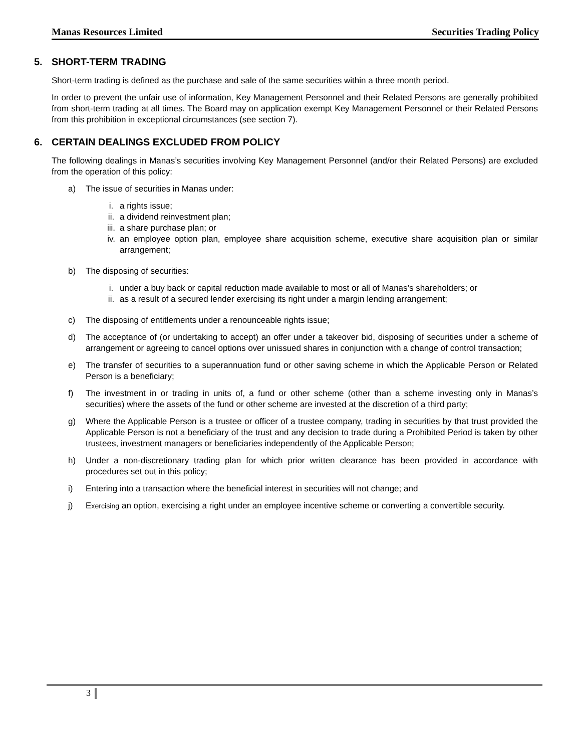Manas Resources Limited Securities Trading Policy
5. SHORT-TERM TRADING
Short-term trading is defined as the purchase and sale of the same securities within a three month period.
In order to prevent the unfair use of information, Key Management Personnel and their Related Persons are generally prohibited from short-term trading at all times. The Board may on application exempt Key Management Personnel or their Related Persons from this prohibition in exceptional circumstances (see section 7).
6. CERTAIN DEALINGS EXCLUDED FROM POLICY
The following dealings in Manas’s securities involving Key Management Personnel (and/or their Related Persons) are excluded from the operation of this policy:
a) The issue of securities in Manas under:
i. a rights issue;
ii. a dividend reinvestment plan;
iii. a share purchase plan; or
iv. an employee option plan, employee share acquisition scheme, executive share acquisition plan or similar arrangement;
b) The disposing of securities:
i. under a buy back or capital reduction made available to most or all of Manas’s shareholders; or
ii. as a result of a secured lender exercising its right under a margin lending arrangement;
c) The disposing of entitlements under a renounceable rights issue;
d) The acceptance of (or undertaking to accept) an offer under a takeover bid, disposing of securities under a scheme of arrangement or agreeing to cancel options over unissued shares in conjunction with a change of control transaction;
e) The transfer of securities to a superannuation fund or other saving scheme in which the Applicable Person or Related Person is a beneficiary;
f) The investment in or trading in units of, a fund or other scheme (other than a scheme investing only in Manas’s securities) where the assets of the fund or other scheme are invested at the discretion of a third party;
g) Where the Applicable Person is a trustee or officer of a trustee company, trading in securities by that trust provided the Applicable Person is not a beneficiary of the trust and any decision to trade during a Prohibited Period is taken by other trustees, investment managers or beneficiaries independently of the Applicable Person;
h) Under a non-discretionary trading plan for which prior written clearance has been provided in accordance with procedures set out in this policy;
i) Entering into a transaction where the beneficial interest in securities will not change; and
j) Exercising an option, exercising a right under an employee incentive scheme or converting a convertible security.
3